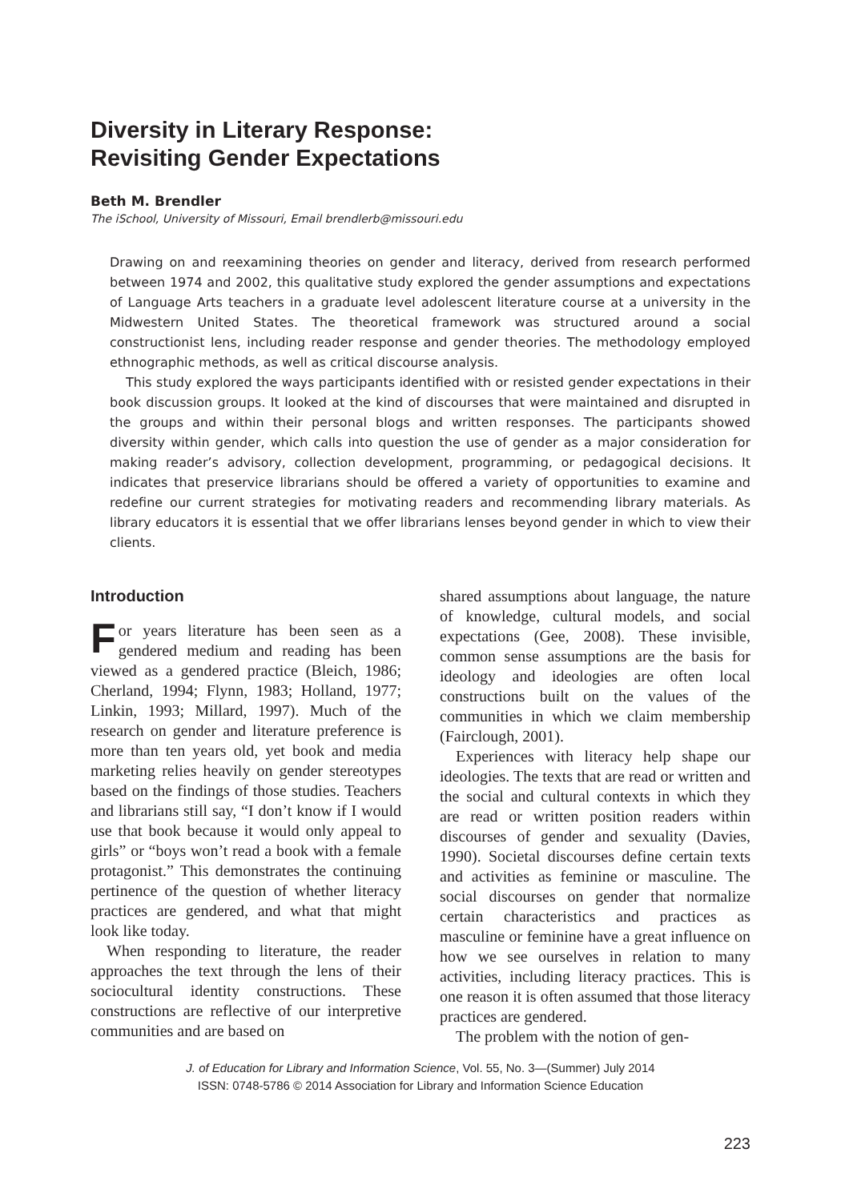Diversity in Literary Response:
Revisiting Gender Expectations
Beth M. Brendler
The iSchool, University of Missouri, Email brendlerb@missouri.edu
Drawing on and reexamining theories on gender and literacy, derived from research performed between 1974 and 2002, this qualitative study explored the gender assumptions and expectations of Language Arts teachers in a graduate level adolescent literature course at a university in the Midwestern United States. The theoretical framework was structured around a social constructionist lens, including reader response and gender theories. The methodology employed ethnographic methods, as well as critical discourse analysis.
This study explored the ways participants identified with or resisted gender expectations in their book discussion groups. It looked at the kind of discourses that were maintained and disrupted in the groups and within their personal blogs and written responses. The participants showed diversity within gender, which calls into question the use of gender as a major consideration for making reader’s advisory, collection development, programming, or pedagogical decisions. It indicates that preservice librarians should be offered a variety of opportunities to examine and redefine our current strategies for motivating readers and recommending library materials. As library educators it is essential that we offer librarians lenses beyond gender in which to view their clients.
Introduction
For years literature has been seen as a gendered medium and reading has been viewed as a gendered practice (Bleich, 1986; Cherland, 1994; Flynn, 1983; Holland, 1977; Linkin, 1993; Millard, 1997). Much of the research on gender and literature preference is more than ten years old, yet book and media marketing relies heavily on gender stereotypes based on the findings of those studies. Teachers and librarians still say, “I don’t know if I would use that book because it would only appeal to girls” or “boys won’t read a book with a female protagonist.” This demonstrates the continuing pertinence of the question of whether literacy practices are gendered, and what that might look like today.
When responding to literature, the reader approaches the text through the lens of their sociocultural identity constructions. These constructions are reflective of our interpretive communities and are based on
shared assumptions about language, the nature of knowledge, cultural models, and social expectations (Gee, 2008). These invisible, common sense assumptions are the basis for ideology and ideologies are often local constructions built on the values of the communities in which we claim membership (Fairclough, 2001).
Experiences with literacy help shape our ideologies. The texts that are read or written and the social and cultural contexts in which they are read or written position readers within discourses of gender and sexuality (Davies, 1990). Societal discourses define certain texts and activities as feminine or masculine. The social discourses on gender that normalize certain characteristics and practices as masculine or feminine have a great influence on how we see ourselves in relation to many activities, including literacy practices. This is one reason it is often assumed that those literacy practices are gendered.
The problem with the notion of gen-
J. of Education for Library and Information Science, Vol. 55, No. 3—(Summer) July 2014
ISSN: 0748-5786 © 2014 Association for Library and Information Science Education
223